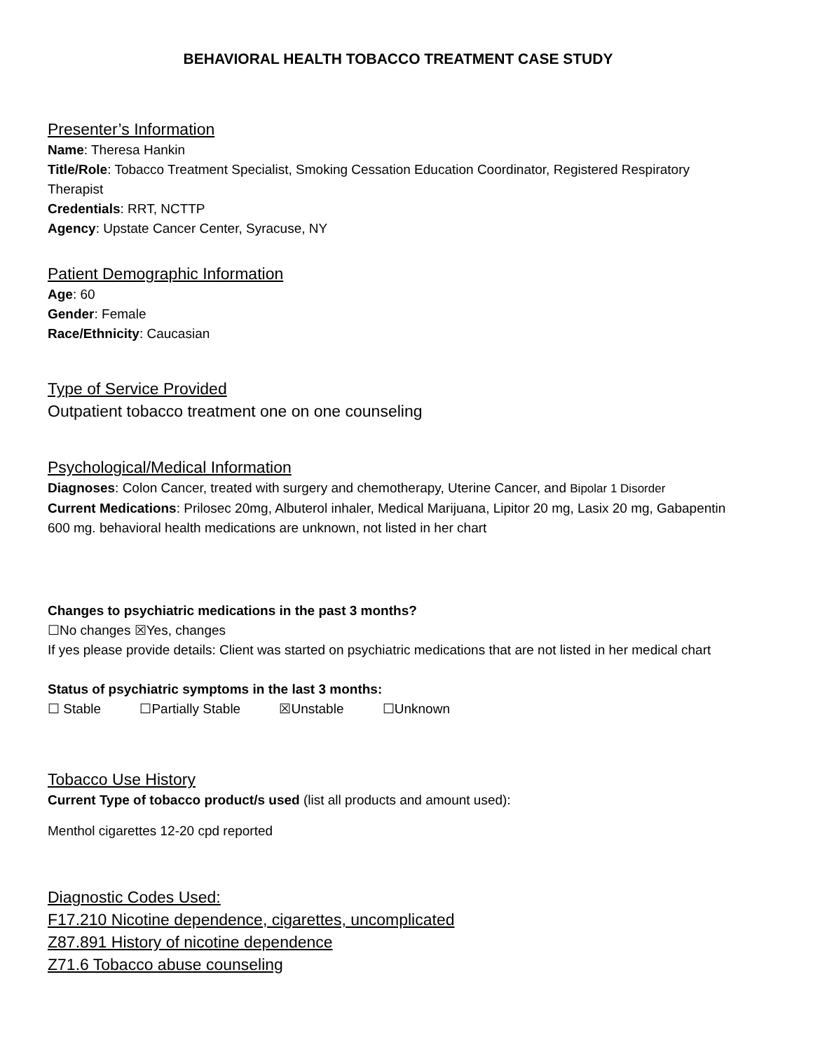BEHAVIORAL HEALTH TOBACCO TREATMENT CASE STUDY
Presenter’s Information
Name: Theresa Hankin
Title/Role: Tobacco Treatment Specialist, Smoking Cessation Education Coordinator, Registered Respiratory Therapist
Credentials: RRT, NCTTP
Agency: Upstate Cancer Center, Syracuse, NY
Patient Demographic Information
Age: 60
Gender: Female
Race/Ethnicity: Caucasian
Type of Service Provided
Outpatient tobacco treatment one on one counseling
Psychological/Medical Information
Diagnoses: Colon Cancer, treated with surgery and chemotherapy, Uterine Cancer, and Bipolar 1 Disorder
Current Medications: Prilosec 20mg, Albuterol inhaler, Medical Marijuana, Lipitor 20 mg, Lasix 20 mg, Gabapentin 600 mg. behavioral health medications are unknown, not listed in her chart
Changes to psychiatric medications in the past 3 months?
☐No changes ☒Yes, changes
If yes please provide details: Client was started on psychiatric medications that are not listed in her medical chart
Status of psychiatric symptoms in the last 3 months:
☐ Stable ☐Partially Stable ☒Unstable ☐Unknown
Tobacco Use History
Current Type of tobacco product/s used (list all products and amount used):
Menthol cigarettes 12-20 cpd reported
Diagnostic Codes Used:
F17.210 Nicotine dependence, cigarettes, uncomplicated
Z87.891 History of nicotine dependence
Z71.6 Tobacco abuse counseling